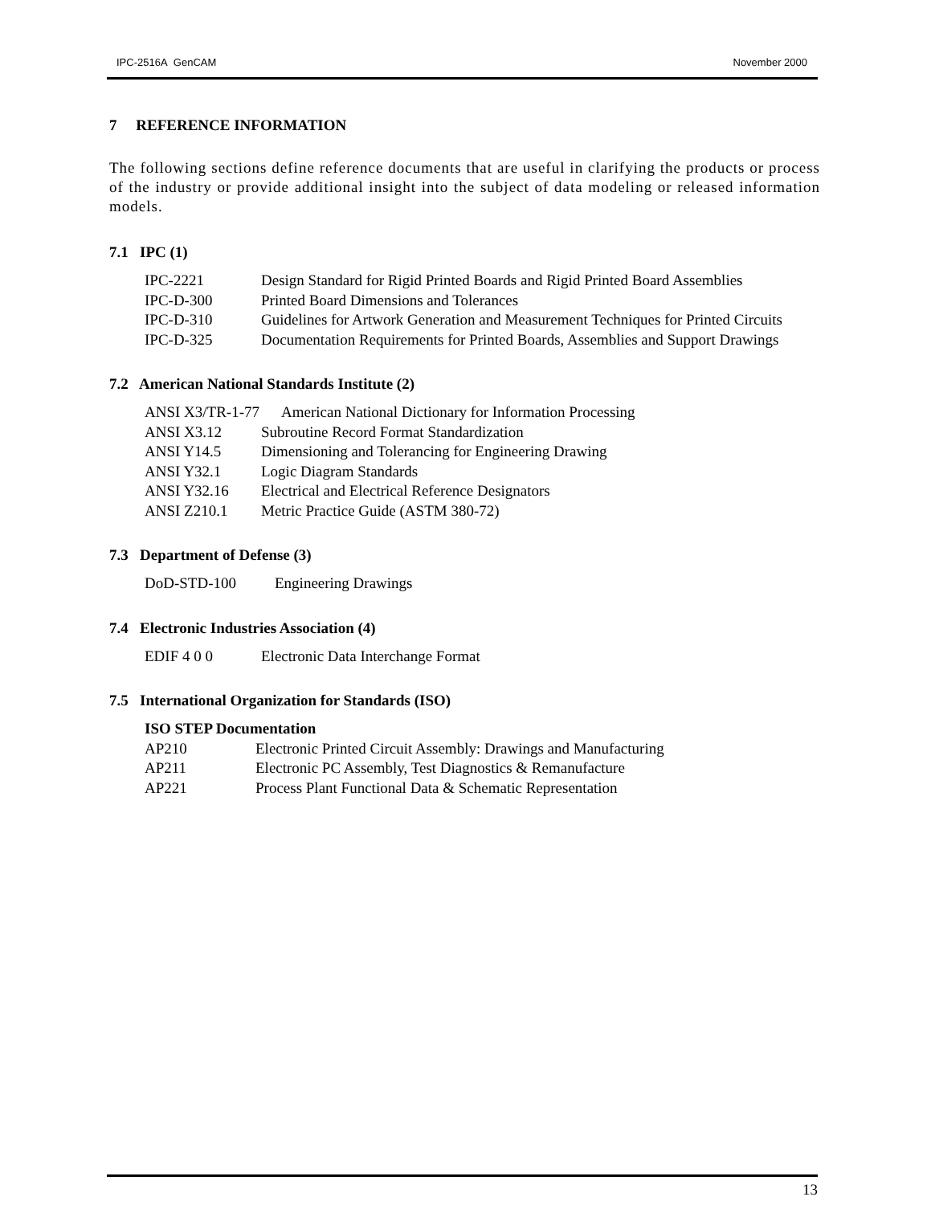IPC-2516A GenCAM November 2000
7 REFERENCE INFORMATION
The following sections define reference documents that are useful in clarifying the products or process of the industry or provide additional insight into the subject of data modeling or released information models.
7.1 IPC (1)
IPC-2221 Design Standard for Rigid Printed Boards and Rigid Printed Board Assemblies
IPC-D-300 Printed Board Dimensions and Tolerances
IPC-D-310 Guidelines for Artwork Generation and Measurement Techniques for Printed Circuits
IPC-D-325 Documentation Requirements for Printed Boards, Assemblies and Support Drawings
7.2 American National Standards Institute (2)
ANSI X3/TR-1-77 American National Dictionary for Information Processing
ANSI X3.12 Subroutine Record Format Standardization
ANSI Y14.5 Dimensioning and Tolerancing for Engineering Drawing
ANSI Y32.1 Logic Diagram Standards
ANSI Y32.16 Electrical and Electrical Reference Designators
ANSI Z210.1 Metric Practice Guide (ASTM 380-72)
7.3 Department of Defense (3)
DoD-STD-100 Engineering Drawings
7.4 Electronic Industries Association (4)
EDIF 4 0 0 Electronic Data Interchange Format
7.5 International Organization for Standards (ISO)
ISO STEP Documentation
AP210 Electronic Printed Circuit Assembly: Drawings and Manufacturing
AP211 Electronic PC Assembly, Test Diagnostics & Remanufacture
AP221 Process Plant Functional Data & Schematic Representation
13